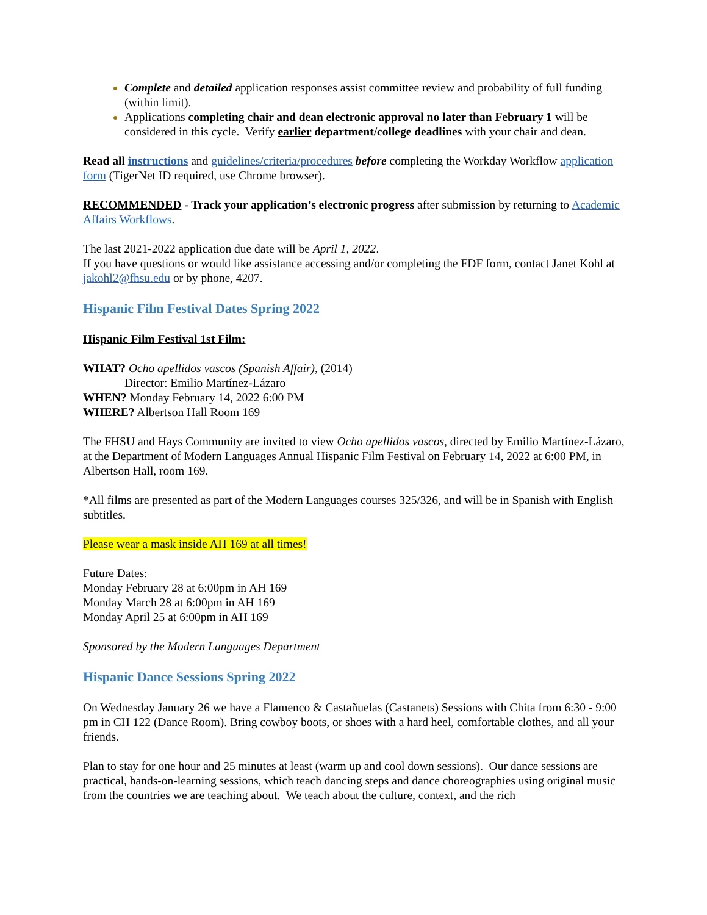Complete and detailed application responses assist committee review and probability of full funding (within limit).
Applications completing chair and dean electronic approval no later than February 1 will be considered in this cycle. Verify earlier department/college deadlines with your chair and dean.
Read all instructions and guidelines/criteria/procedures before completing the Workday Workflow application form (TigerNet ID required, use Chrome browser).
RECOMMENDED - Track your application’s electronic progress after submission by returning to Academic Affairs Workflows.
The last 2021-2022 application due date will be April 1, 2022.
If you have questions or would like assistance accessing and/or completing the FDF form, contact Janet Kohl at jakohl2@fhsu.edu or by phone, 4207.
Hispanic Film Festival Dates Spring 2022
Hispanic Film Festival 1st Film:
WHAT? Ocho apellidos vascos (Spanish Affair), (2014)
Director: Emilio Martínez-Lázaro
WHEN? Monday February 14, 2022 6:00 PM
WHERE? Albertson Hall Room 169
The FHSU and Hays Community are invited to view Ocho apellidos vascos, directed by Emilio Martínez-Lázaro, at the Department of Modern Languages Annual Hispanic Film Festival on February 14, 2022 at 6:00 PM, in Albertson Hall, room 169.
*All films are presented as part of the Modern Languages courses 325/326, and will be in Spanish with English subtitles.
Please wear a mask inside AH 169 at all times!
Future Dates:
Monday February 28 at 6:00pm in AH 169
Monday March 28 at 6:00pm in AH 169
Monday April 25 at 6:00pm in AH 169
Sponsored by the Modern Languages Department
Hispanic Dance Sessions Spring 2022
On Wednesday January 26 we have a Flamenco & Castañuelas (Castanets) Sessions with Chita from 6:30 - 9:00 pm in CH 122 (Dance Room). Bring cowboy boots, or shoes with a hard heel, comfortable clothes, and all your friends.
Plan to stay for one hour and 25 minutes at least (warm up and cool down sessions). Our dance sessions are practical, hands-on-learning sessions, which teach dancing steps and dance choreographies using original music from the countries we are teaching about. We teach about the culture, context, and the rich